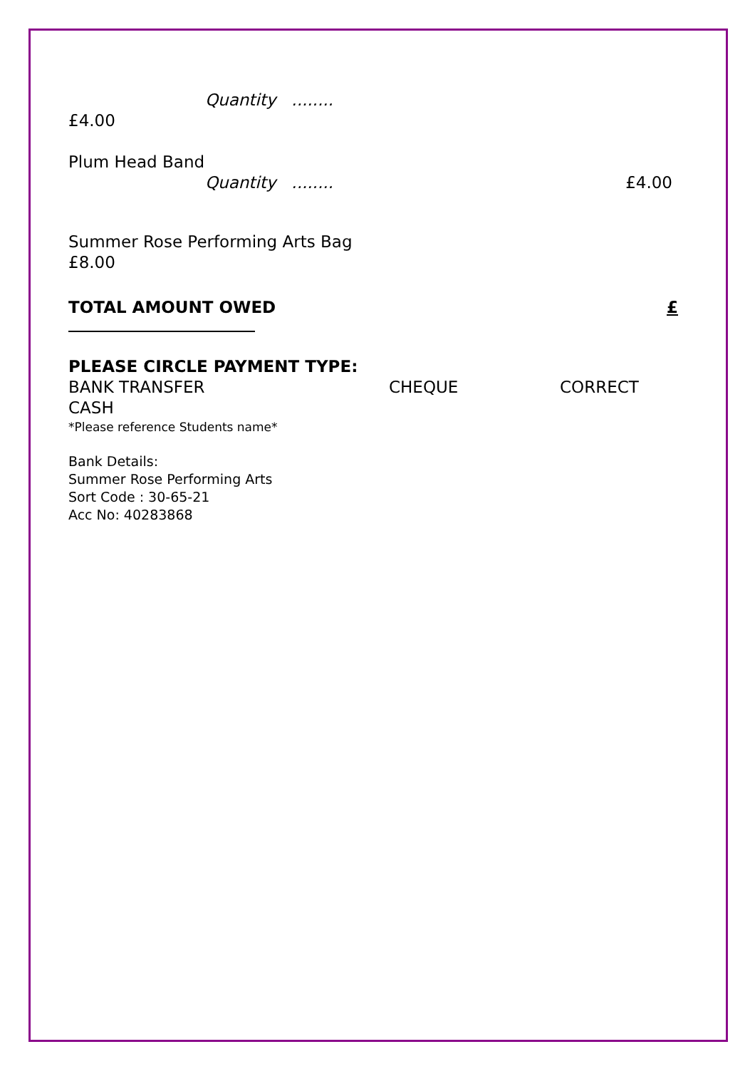Quantity ........
£4.00
Plum Head Band
Quantity ........ £4.00
Summer Rose Performing Arts Bag
£8.00
TOTAL AMOUNT OWED £
PLEASE CIRCLE PAYMENT TYPE:
BANK TRANSFER CHEQUE CORRECT
CASH
*Please reference Students name*
Bank Details:
Summer Rose Performing Arts
Sort Code : 30-65-21
Acc No: 40283868